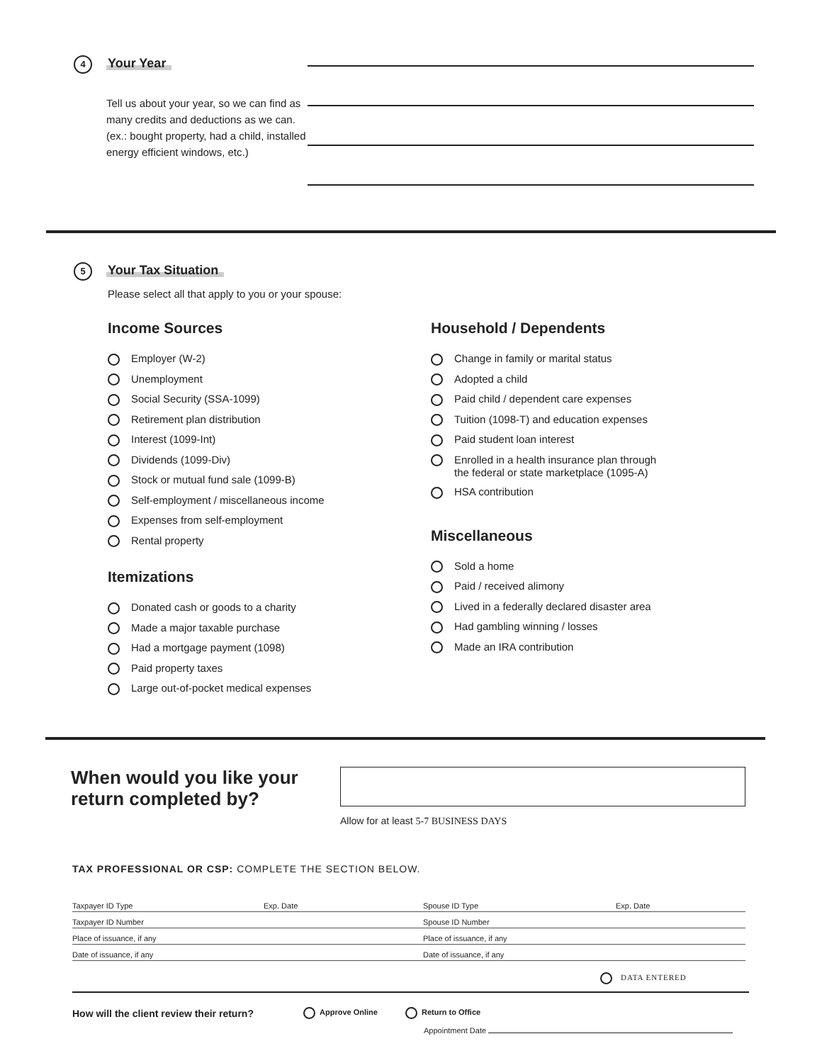4 Your Year
Tell us about your year, so we can find as many credits and deductions as we can. (ex.: bought property, had a child, installed energy efficient windows, etc.)
5 Your Tax Situation
Please select all that apply to you or your spouse:
Income Sources
Employer (W-2)
Unemployment
Social Security (SSA-1099)
Retirement plan distribution
Interest (1099-Int)
Dividends (1099-Div)
Stock or mutual fund sale (1099-B)
Self-employment / miscellaneous income
Expenses from self-employment
Rental property
Itemizations
Donated cash or goods to a charity
Made a major taxable purchase
Had a mortgage payment (1098)
Paid property taxes
Large out-of-pocket medical expenses
Household / Dependents
Change in family or marital status
Adopted a child
Paid child / dependent care expenses
Tuition (1098-T) and education expenses
Paid student loan interest
Enrolled in a health insurance plan through
the federal or state marketplace (1095-A)
HSA contribution
Miscellaneous
Sold a home
Paid / received alimony
Lived in a federally declared disaster area
Had gambling winning / losses
Made an IRA contribution
When would you like your return completed by?
Allow for at least 5-7 BUSINESS DAYS
TAX PROFESSIONAL OR CSP: COMPLETE THE SECTION BELOW.
| Taxpayer ID Type | Exp. Date | Spouse ID Type | Exp. Date |
| Taxpayer ID Number | | Spouse ID Number | |
| Place of issuance, if any | | Place of issuance, if any | |
| Date of issuance, if any | | Date of issuance, if any | |
DATA ENTERED
How will the client review their return? Approve Online Return to Office
Appointment Date